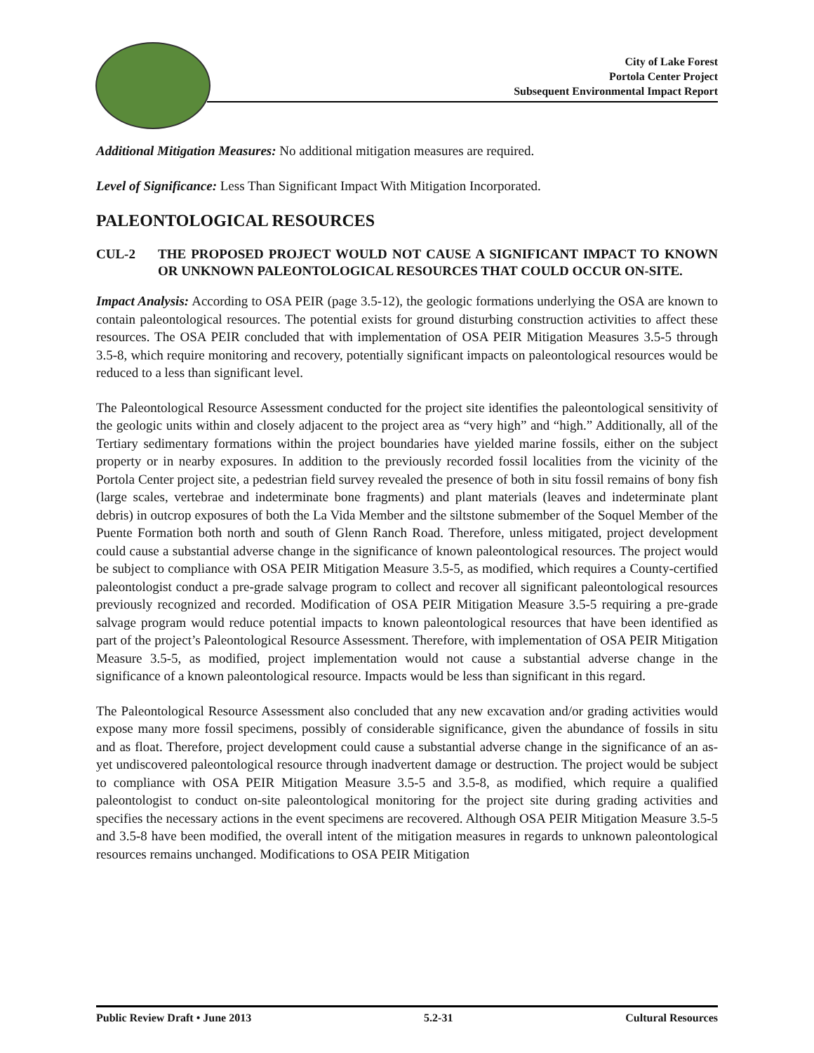City of Lake Forest
Portola Center Project
Subsequent Environmental Impact Report
Additional Mitigation Measures: No additional mitigation measures are required.
Level of Significance: Less Than Significant Impact With Mitigation Incorporated.
PALEONTOLOGICAL RESOURCES
CUL-2 THE PROPOSED PROJECT WOULD NOT CAUSE A SIGNIFICANT IMPACT TO KNOWN OR UNKNOWN PALEONTOLOGICAL RESOURCES THAT COULD OCCUR ON-SITE.
Impact Analysis: According to OSA PEIR (page 3.5-12), the geologic formations underlying the OSA are known to contain paleontological resources. The potential exists for ground disturbing construction activities to affect these resources. The OSA PEIR concluded that with implementation of OSA PEIR Mitigation Measures 3.5-5 through 3.5-8, which require monitoring and recovery, potentially significant impacts on paleontological resources would be reduced to a less than significant level.
The Paleontological Resource Assessment conducted for the project site identifies the paleontological sensitivity of the geologic units within and closely adjacent to the project area as “very high” and “high.” Additionally, all of the Tertiary sedimentary formations within the project boundaries have yielded marine fossils, either on the subject property or in nearby exposures. In addition to the previously recorded fossil localities from the vicinity of the Portola Center project site, a pedestrian field survey revealed the presence of both in situ fossil remains of bony fish (large scales, vertebrae and indeterminate bone fragments) and plant materials (leaves and indeterminate plant debris) in outcrop exposures of both the La Vida Member and the siltstone submember of the Soquel Member of the Puente Formation both north and south of Glenn Ranch Road. Therefore, unless mitigated, project development could cause a substantial adverse change in the significance of known paleontological resources. The project would be subject to compliance with OSA PEIR Mitigation Measure 3.5-5, as modified, which requires a County-certified paleontologist conduct a pre-grade salvage program to collect and recover all significant paleontological resources previously recognized and recorded. Modification of OSA PEIR Mitigation Measure 3.5-5 requiring a pre-grade salvage program would reduce potential impacts to known paleontological resources that have been identified as part of the project’s Paleontological Resource Assessment. Therefore, with implementation of OSA PEIR Mitigation Measure 3.5-5, as modified, project implementation would not cause a substantial adverse change in the significance of a known paleontological resource. Impacts would be less than significant in this regard.
The Paleontological Resource Assessment also concluded that any new excavation and/or grading activities would expose many more fossil specimens, possibly of considerable significance, given the abundance of fossils in situ and as float. Therefore, project development could cause a substantial adverse change in the significance of an as-yet undiscovered paleontological resource through inadvertent damage or destruction. The project would be subject to compliance with OSA PEIR Mitigation Measure 3.5-5 and 3.5-8, as modified, which require a qualified paleontologist to conduct on-site paleontological monitoring for the project site during grading activities and specifies the necessary actions in the event specimens are recovered. Although OSA PEIR Mitigation Measure 3.5-5 and 3.5-8 have been modified, the overall intent of the mitigation measures in regards to unknown paleontological resources remains unchanged. Modifications to OSA PEIR Mitigation
Public Review Draft • June 2013 5.2-31 Cultural Resources